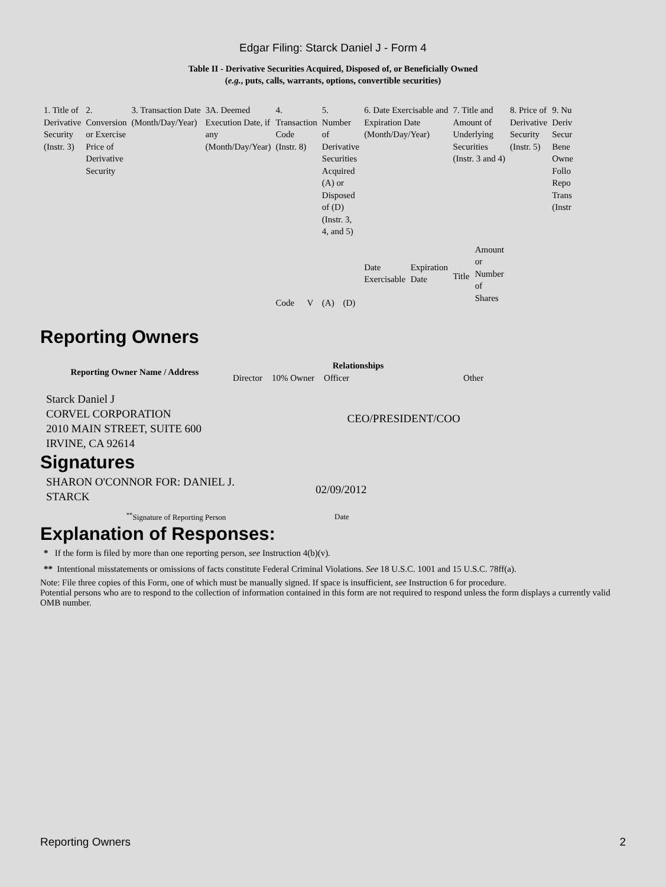Edgar Filing: Starck Daniel J - Form 4
Table II - Derivative Securities Acquired, Disposed of, or Beneficially Owned
(e.g., puts, calls, warrants, options, convertible securities)
| 1. Title of Derivative Security (Instr. 3) | 2. Conversion or Exercise Price of Derivative Security | 3. Transaction Date (Month/Day/Year) | 3A. Deemed Execution Date, if any (Month/Day/Year) | 4. Transaction Code (Instr. 8) | | 5. Number of Derivative Securities Acquired (A) or Disposed of (D) (Instr. 3, 4, and 5) | | 6. Date Exercisable and Expiration Date (Month/Day/Year) | | 7. Title and Amount of Underlying Securities (Instr. 3 and 4) | | 8. Price of Derivative Security (Instr. 5) | 9. Nu Deriv Secur Bene Owne Follo Repo Trans (Instr |
| | | | | Code | V | (A) | (D) | Date Exercisable | Expiration Date | Title | Amount or Number of Shares | | |
Reporting Owners
| Reporting Owner Name / Address | Relationships | | | |
| --- | --- | --- | --- | --- |
| | Director | 10% Owner | Officer | Other |
| Starck Daniel J CORVEL CORPORATION 2010 MAIN STREET, SUITE 600 IRVINE, CA 92614 | | | CEO/PRESIDENT/COO | |
Signatures
| SHARON O'CONNOR FOR: DANIEL J. STARCK | 02/09/2012 |
| <sup>**</sup> Signature of Reporting Person | Date |
Explanation of Responses:
* If the form is filed by more than one reporting person, see Instruction 4(b)(v).
** Intentional misstatements or omissions of facts constitute Federal Criminal Violations. See 18 U.S.C. 1001 and 15 U.S.C. 78ff(a).
Note: File three copies of this Form, one of which must be manually signed. If space is insufficient, see Instruction 6 for procedure.
Potential persons who are to respond to the collection of information contained in this form are not required to respond unless the form displays a currently valid OMB number.
Reporting Owners 2